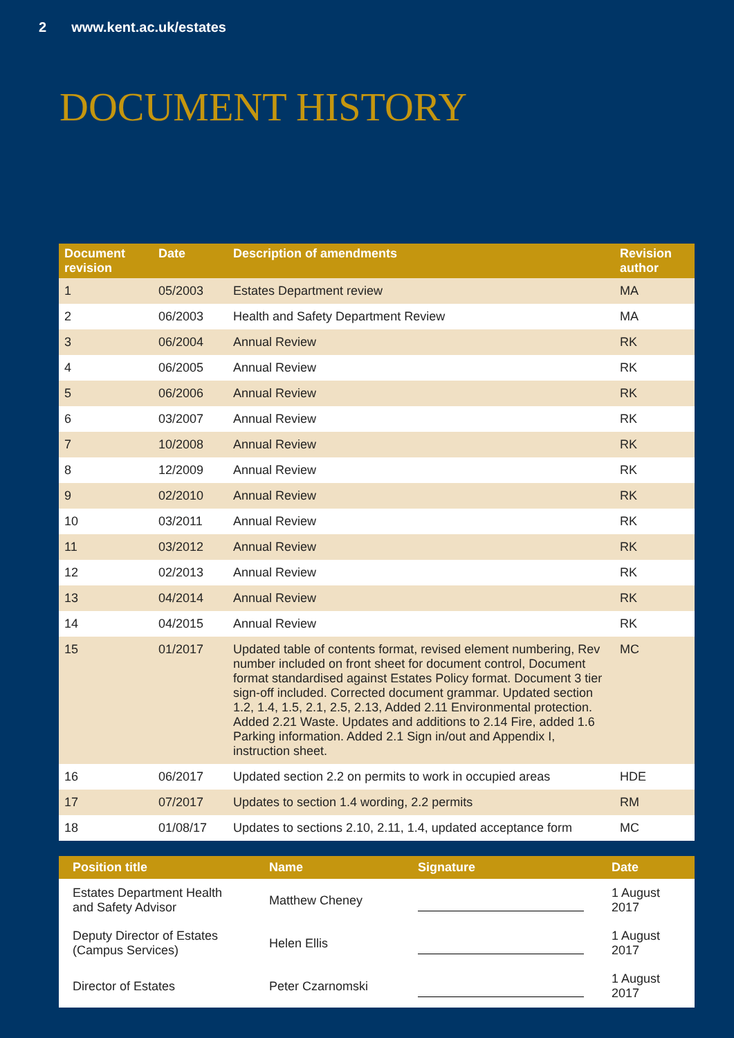2 www.kent.ac.uk/estates
DOCUMENT HISTORY
| Document revision | Date | Description of amendments | Revision author |
| --- | --- | --- | --- |
| 1 | 05/2003 | Estates Department review | MA |
| 2 | 06/2003 | Health and Safety Department Review | MA |
| 3 | 06/2004 | Annual Review | RK |
| 4 | 06/2005 | Annual Review | RK |
| 5 | 06/2006 | Annual Review | RK |
| 6 | 03/2007 | Annual Review | RK |
| 7 | 10/2008 | Annual Review | RK |
| 8 | 12/2009 | Annual Review | RK |
| 9 | 02/2010 | Annual Review | RK |
| 10 | 03/2011 | Annual Review | RK |
| 11 | 03/2012 | Annual Review | RK |
| 12 | 02/2013 | Annual Review | RK |
| 13 | 04/2014 | Annual Review | RK |
| 14 | 04/2015 | Annual Review | RK |
| 15 | 01/2017 | Updated table of contents format, revised element numbering, Rev number included on front sheet for document control, Document format standardised against Estates Policy format. Document 3 tier sign-off included. Corrected document grammar. Updated section 1.2, 1.4, 1.5, 2.1, 2.5, 2.13, Added 2.11 Environmental protection. Added 2.21 Waste. Updates and additions to 2.14 Fire, added 1.6 Parking information. Added 2.1 Sign in/out and Appendix I, instruction sheet. | MC |
| 16 | 06/2017 | Updated section 2.2 on permits to work in occupied areas | HDE |
| 17 | 07/2017 | Updates to section 1.4 wording, 2.2 permits | RM |
| 18 | 01/08/17 | Updates to sections 2.10, 2.11, 1.4, updated acceptance form | MC |
| Position title | Name | Signature | Date |
| --- | --- | --- | --- |
| Estates Department Health and Safety Advisor | Matthew Cheney | | 1 August 2017 |
| Deputy Director of Estates (Campus Services) | Helen Ellis | | 1 August 2017 |
| Director of Estates | Peter Czarnomski | | 1 August 2017 |